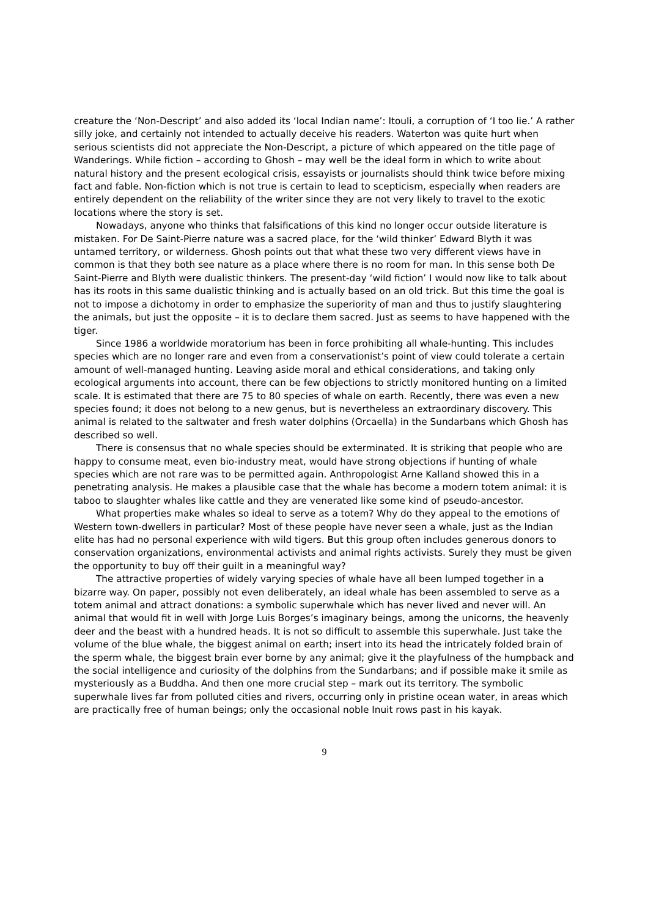creature the ‘Non-Descript’ and also added its ‘local Indian name’: Itouli, a corruption of ‘I too lie.’ A rather silly joke, and certainly not intended to actually deceive his readers. Waterton was quite hurt when serious scientists did not appreciate the Non-Descript, a picture of which appeared on the title page of Wanderings. While fiction – according to Ghosh – may well be the ideal form in which to write about natural history and the present ecological crisis, essayists or journalists should think twice before mixing fact and fable. Non-fiction which is not true is certain to lead to scepticism, especially when readers are entirely dependent on the reliability of the writer since they are not very likely to travel to the exotic locations where the story is set.
Nowadays, anyone who thinks that falsifications of this kind no longer occur outside literature is mistaken. For De Saint-Pierre nature was a sacred place, for the ‘wild thinker’ Edward Blyth it was untamed territory, or wilderness. Ghosh points out that what these two very different views have in common is that they both see nature as a place where there is no room for man. In this sense both De Saint-Pierre and Blyth were dualistic thinkers. The present-day ‘wild fiction’ I would now like to talk about has its roots in this same dualistic thinking and is actually based on an old trick. But this time the goal is not to impose a dichotomy in order to emphasize the superiority of man and thus to justify slaughtering the animals, but just the opposite – it is to declare them sacred. Just as seems to have happened with the tiger.
Since 1986 a worldwide moratorium has been in force prohibiting all whale-hunting. This includes species which are no longer rare and even from a conservationist’s point of view could tolerate a certain amount of well-managed hunting. Leaving aside moral and ethical considerations, and taking only ecological arguments into account, there can be few objections to strictly monitored hunting on a limited scale. It is estimated that there are 75 to 80 species of whale on earth. Recently, there was even a new species found; it does not belong to a new genus, but is nevertheless an extraordinary discovery. This animal is related to the saltwater and fresh water dolphins (Orcaella) in the Sundarbans which Ghosh has described so well.
There is consensus that no whale species should be exterminated. It is striking that people who are happy to consume meat, even bio-industry meat, would have strong objections if hunting of whale species which are not rare was to be permitted again. Anthropologist Arne Kalland showed this in a penetrating analysis. He makes a plausible case that the whale has become a modern totem animal: it is taboo to slaughter whales like cattle and they are venerated like some kind of pseudo-ancestor.
What properties make whales so ideal to serve as a totem? Why do they appeal to the emotions of Western town-dwellers in particular? Most of these people have never seen a whale, just as the Indian elite has had no personal experience with wild tigers. But this group often includes generous donors to conservation organizations, environmental activists and animal rights activists. Surely they must be given the opportunity to buy off their guilt in a meaningful way?
The attractive properties of widely varying species of whale have all been lumped together in a bizarre way. On paper, possibly not even deliberately, an ideal whale has been assembled to serve as a totem animal and attract donations: a symbolic superwhale which has never lived and never will. An animal that would fit in well with Jorge Luis Borges’s imaginary beings, among the unicorns, the heavenly deer and the beast with a hundred heads. It is not so difficult to assemble this superwhale. Just take the volume of the blue whale, the biggest animal on earth; insert into its head the intricately folded brain of the sperm whale, the biggest brain ever borne by any animal; give it the playfulness of the humpback and the social intelligence and curiosity of the dolphins from the Sundarbans; and if possible make it smile as mysteriously as a Buddha. And then one more crucial step – mark out its territory. The symbolic superwhale lives far from polluted cities and rivers, occurring only in pristine ocean water, in areas which are practically free of human beings; only the occasional noble Inuit rows past in his kayak.
9